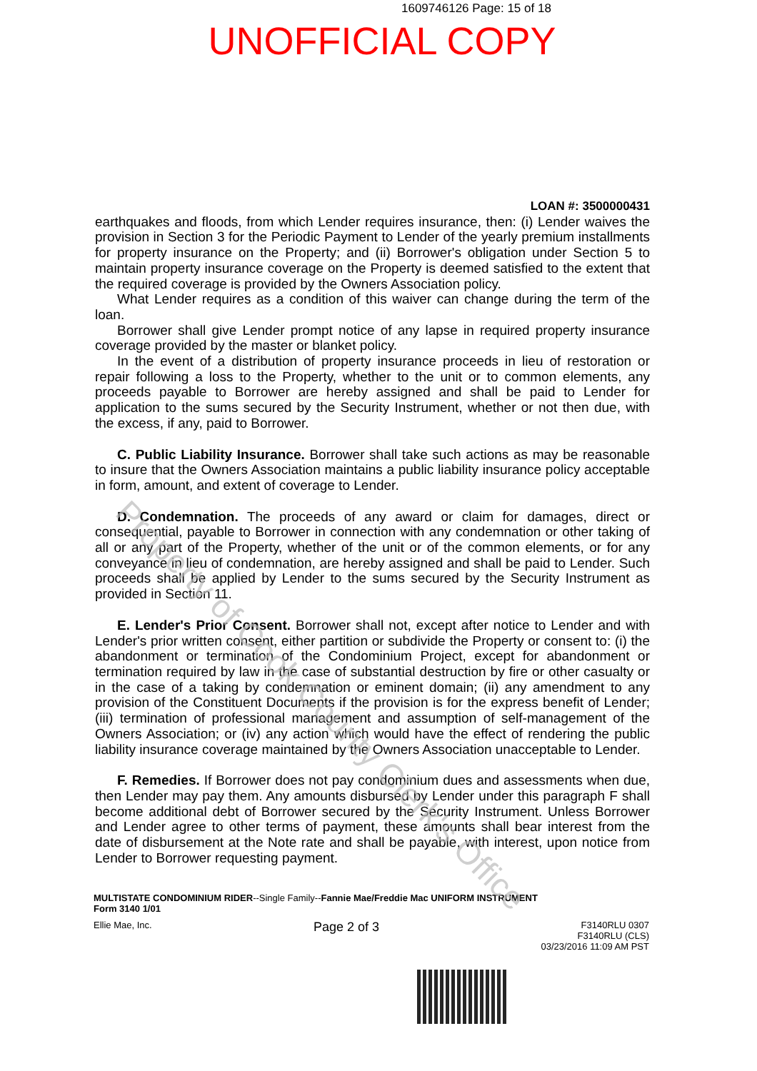1609746126 Page: 15 of 18
UNOFFICIAL COPY
LOAN #: 3500000431
earthquakes and floods, from which Lender requires insurance, then: (i) Lender waives the provision in Section 3 for the Periodic Payment to Lender of the yearly premium installments for property insurance on the Property; and (ii) Borrower's obligation under Section 5 to maintain property insurance coverage on the Property is deemed satisfied to the extent that the required coverage is provided by the Owners Association policy.
What Lender requires as a condition of this waiver can change during the term of the loan.
Borrower shall give Lender prompt notice of any lapse in required property insurance coverage provided by the master or blanket policy.
In the event of a distribution of property insurance proceeds in lieu of restoration or repair following a loss to the Property, whether to the unit or to common elements, any proceeds payable to Borrower are hereby assigned and shall be paid to Lender for application to the sums secured by the Security Instrument, whether or not then due, with the excess, if any, paid to Borrower.
C. Public Liability Insurance. Borrower shall take such actions as may be reasonable to insure that the Owners Association maintains a public liability insurance policy acceptable in form, amount, and extent of coverage to Lender.
D. Condemnation. The proceeds of any award or claim for damages, direct or consequential, payable to Borrower in connection with any condemnation or other taking of all or any part of the Property, whether of the unit or of the common elements, or for any conveyance in lieu of condemnation, are hereby assigned and shall be paid to Lender. Such proceeds shall be applied by Lender to the sums secured by the Security Instrument as provided in Section 11.
E. Lender's Prior Consent. Borrower shall not, except after notice to Lender and with Lender's prior written consent, either partition or subdivide the Property or consent to: (i) the abandonment or termination of the Condominium Project, except for abandonment or termination required by law in the case of substantial destruction by fire or other casualty or in the case of a taking by condemnation or eminent domain; (ii) any amendment to any provision of the Constituent Documents if the provision is for the express benefit of Lender; (iii) termination of professional management and assumption of self-management of the Owners Association; or (iv) any action which would have the effect of rendering the public liability insurance coverage maintained by the Owners Association unacceptable to Lender.
F. Remedies. If Borrower does not pay condominium dues and assessments when due, then Lender may pay them. Any amounts disbursed by Lender under this paragraph F shall become additional debt of Borrower secured by the Security Instrument. Unless Borrower and Lender agree to other terms of payment, these amounts shall bear interest from the date of disbursement at the Note rate and shall be payable, with interest, upon notice from Lender to Borrower requesting payment.
MULTISTATE CONDOMINIUM RIDER--Single Family--Fannie Mae/Freddie Mac UNIFORM INSTRUMENT
Form 3140 1/01
Ellie Mae, Inc. Page 2 of 3 F3140RLU 0307
F3140RLU (CLS)
03/23/2016 11:09 AM PST
Property of Cook County Clerk's Office